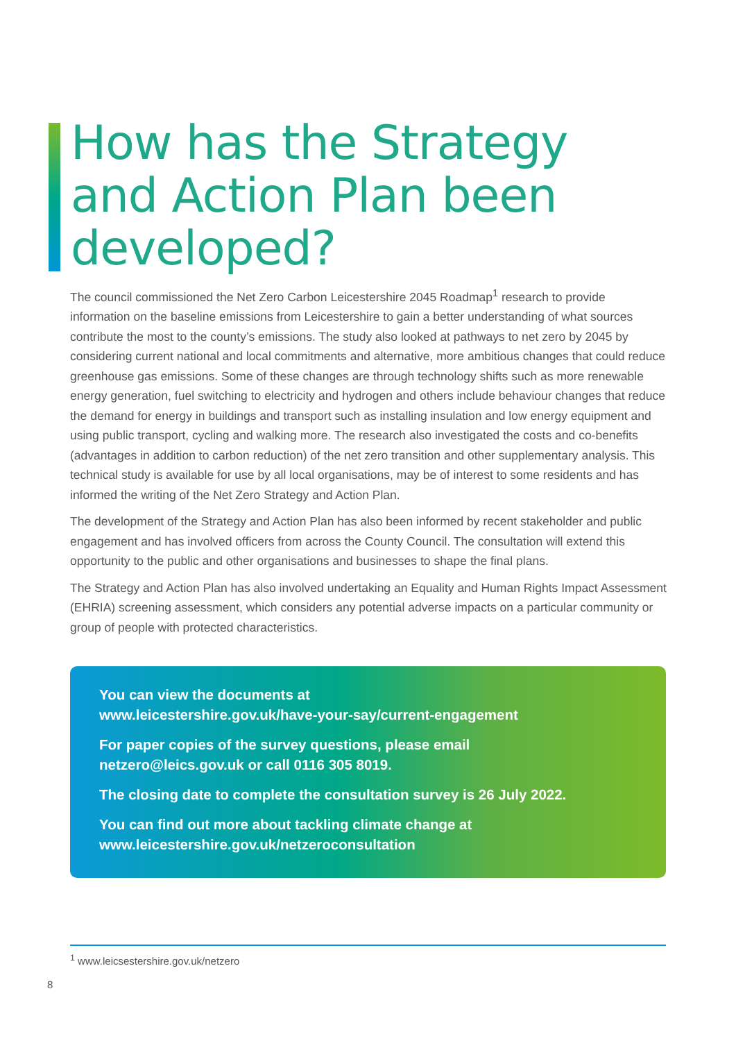How has the Strategy
and Action Plan been
developed?
The council commissioned the Net Zero Carbon Leicestershire 2045 Roadmap<sup>1</sup> research to provide information on the baseline emissions from Leicestershire to gain a better understanding of what sources contribute the most to the county’s emissions. The study also looked at pathways to net zero by 2045 by considering current national and local commitments and alternative, more ambitious changes that could reduce greenhouse gas emissions. Some of these changes are through technology shifts such as more renewable energy generation, fuel switching to electricity and hydrogen and others include behaviour changes that reduce the demand for energy in buildings and transport such as installing insulation and low energy equipment and using public transport, cycling and walking more. The research also investigated the costs and co-benefits (advantages in addition to carbon reduction) of the net zero transition and other supplementary analysis. This technical study is available for use by all local organisations, may be of interest to some residents and has informed the writing of the Net Zero Strategy and Action Plan.
The development of the Strategy and Action Plan has also been informed by recent stakeholder and public engagement and has involved officers from across the County Council. The consultation will extend this opportunity to the public and other organisations and businesses to shape the final plans.
The Strategy and Action Plan has also involved undertaking an Equality and Human Rights Impact Assessment (EHRIA) screening assessment, which considers any potential adverse impacts on a particular community or group of people with protected characteristics.
You can view the documents at
www.leicestershire.gov.uk/have-your-say/current-engagement
For paper copies of the survey questions, please email
netzero@leics.gov.uk or call 0116 305 8019.
The closing date to complete the consultation survey is 26 July 2022.
You can find out more about tackling climate change at
www.leicestershire.gov.uk/netzeroconsultation
<sup>1</sup> www.leicsestershire.gov.uk/netzero
8